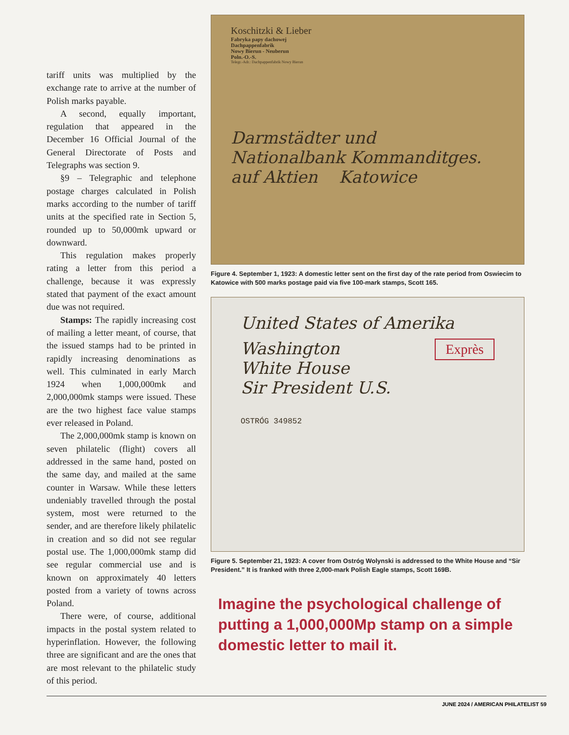tariff units was multiplied by the exchange rate to arrive at the number of Polish marks payable.
A second, equally important, regulation that appeared in the December 16 Official Journal of the General Directorate of Posts and Telegraphs was section 9.
§9 – Telegraphic and telephone postage charges calculated in Polish marks according to the number of tariff units at the specified rate in Section 5, rounded up to 50,000mk upward or downward.
This regulation makes properly rating a letter from this period a challenge, because it was expressly stated that payment of the exact amount due was not required.
Stamps: The rapidly increasing cost of mailing a letter meant, of course, that the issued stamps had to be printed in rapidly increasing denominations as well. This culminated in early March 1924 when 1,000,000mk and 2,000,000mk stamps were issued. These are the two highest face value stamps ever released in Poland.
The 2,000,000mk stamp is known on seven philatelic (flight) covers all addressed in the same hand, posted on the same day, and mailed at the same counter in Warsaw. While these letters undeniably travelled through the postal system, most were returned to the sender, and are therefore likely philatelic in creation and so did not see regular postal use. The 1,000,000mk stamp did see regular commercial use and is known on approximately 40 letters posted from a variety of towns across Poland.
There were, of course, additional impacts in the postal system related to hyperinflation. However, the following three are significant and are the ones that are most relevant to the philatelic study of this period.
Koschitzki & Lieber
Fabryka papy dachowej
Dachpappenfabrik
Nowy Bierun - Neuberun
Poln.-O.-S.
Telegr.-Adr.: Dachpappenfabrik Nowy Bierun
Darmstädter und
Nationalbank Kommanditges.
auf Aktien Katowice
Figure 4. September 1, 1923: A domestic letter sent on the first day of the rate period from Oswiecim to Katowice with 500 marks postage paid via five 100-mark stamps, Scott 165.
United States of Amerika
Exprès
Washington
White House
Sir President U.S.
OSTRÓG 349852
Figure 5. September 21, 1923: A cover from Ostróg Wolynski is addressed to the White House and “Sir President.” It is franked with three 2,000-mark Polish Eagle stamps, Scott 169B.
Imagine the psychological challenge of putting a 1,000,000Mp stamp on a simple domestic letter to mail it.
JUNE 2024 / AMERICAN PHILATELIST 59